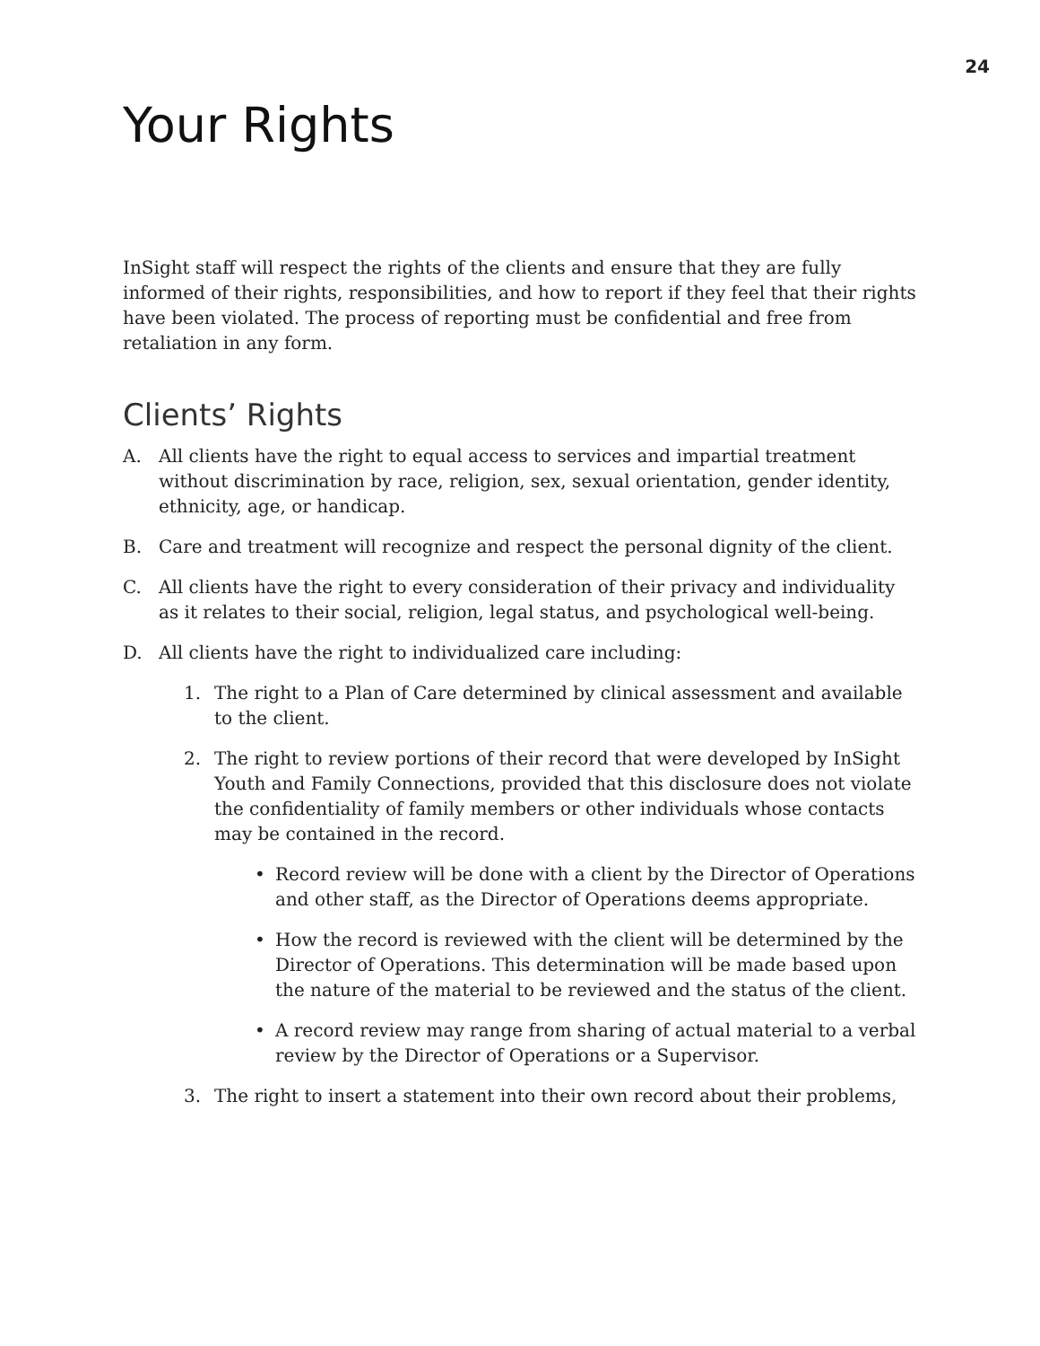24
Your Rights
InSight staff will respect the rights of the clients and ensure that they are fully informed of their rights, responsibilities, and how to report if they feel that their rights have been violated. The process of reporting must be confidential and free from retaliation in any form.
Clients’ Rights
A. All clients have the right to equal access to services and impartial treatment without discrimination by race, religion, sex, sexual orientation, gender identity, ethnicity, age, or handicap.
B. Care and treatment will recognize and respect the personal dignity of the client.
C. All clients have the right to every consideration of their privacy and individuality as it relates to their social, religion, legal status, and psychological well-being.
D. All clients have the right to individualized care including:
1. The right to a Plan of Care determined by clinical assessment and available to the client.
2. The right to review portions of their record that were developed by InSight Youth and Family Connections, provided that this disclosure does not violate the confidentiality of family members or other individuals whose contacts may be contained in the record.
• Record review will be done with a client by the Director of Operations and other staff, as the Director of Operations deems appropriate.
• How the record is reviewed with the client will be determined by the Director of Operations. This determination will be made based upon the nature of the material to be reviewed and the status of the client.
• A record review may range from sharing of actual material to a verbal review by the Director of Operations or a Supervisor.
3. The right to insert a statement into their own record about their problems,